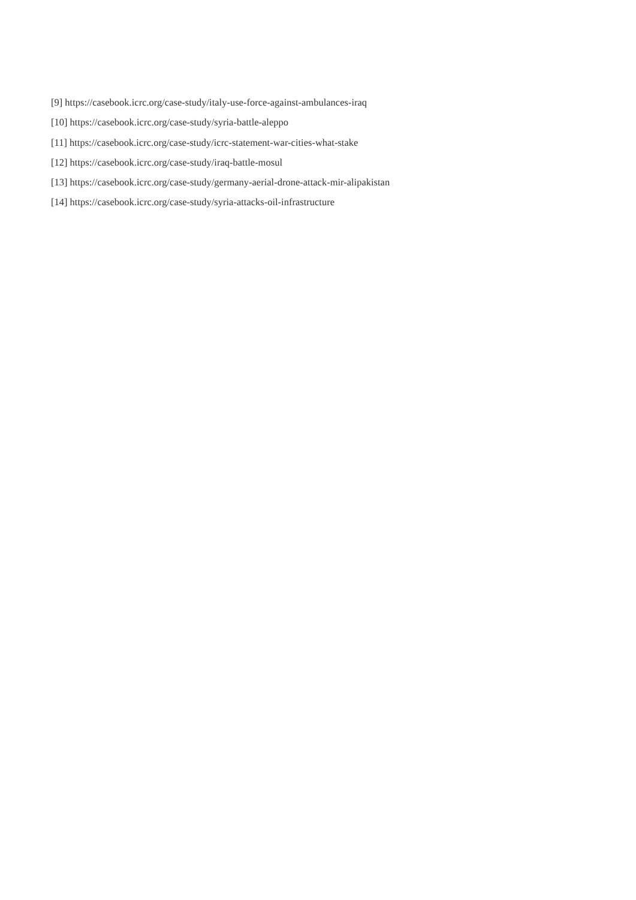[9] https://casebook.icrc.org/case-study/italy-use-force-against-ambulances-iraq
[10] https://casebook.icrc.org/case-study/syria-battle-aleppo
[11] https://casebook.icrc.org/case-study/icrc-statement-war-cities-what-stake
[12] https://casebook.icrc.org/case-study/iraq-battle-mosul
[13] https://casebook.icrc.org/case-study/germany-aerial-drone-attack-mir-alipakistan
[14] https://casebook.icrc.org/case-study/syria-attacks-oil-infrastructure